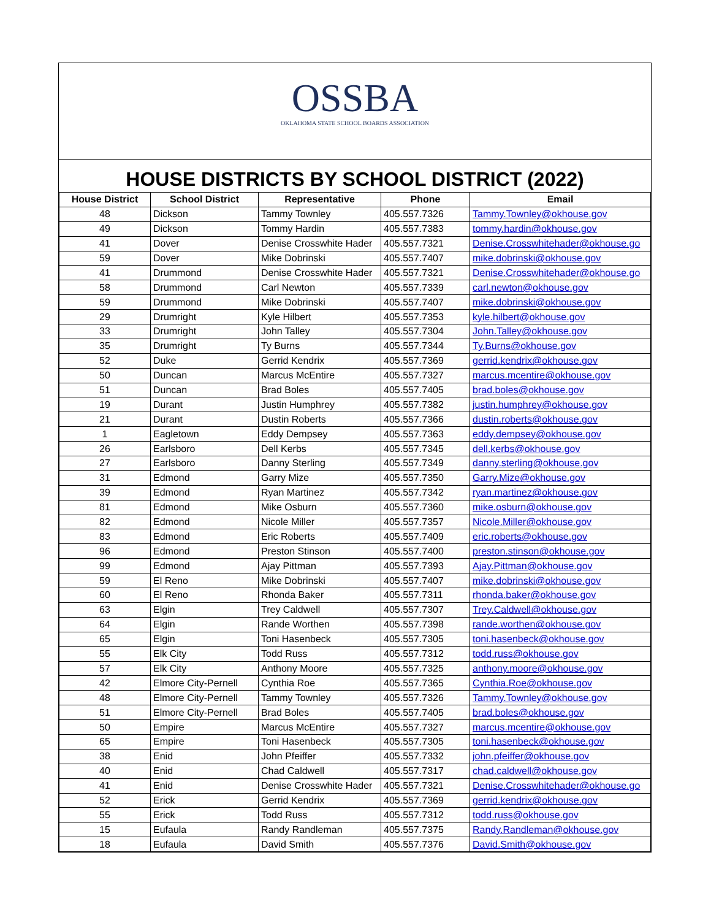OSSBA
OKLAHOMA STATE SCHOOL BOARDS ASSOCIATION
HOUSE DISTRICTS BY SCHOOL DISTRICT (2022)
| House District | School District | Representative | Phone | Email |
| --- | --- | --- | --- | --- |
| 48 | Dickson | Tammy Townley | 405.557.7326 | Tammy.Townley@okhouse.gov |
| 49 | Dickson | Tommy Hardin | 405.557.7383 | tommy.hardin@okhouse.gov |
| 41 | Dover | Denise Crosswhite Hader | 405.557.7321 | Denise.Crosswhitehader@okhouse.go |
| 59 | Dover | Mike Dobrinski | 405.557.7407 | mike.dobrinski@okhouse.gov |
| 41 | Drummond | Denise Crosswhite Hader | 405.557.7321 | Denise.Crosswhitehader@okhouse.go |
| 58 | Drummond | Carl Newton | 405.557.7339 | carl.newton@okhouse.gov |
| 59 | Drummond | Mike Dobrinski | 405.557.7407 | mike.dobrinski@okhouse.gov |
| 29 | Drumright | Kyle Hilbert | 405.557.7353 | kyle.hilbert@okhouse.gov |
| 33 | Drumright | John Talley | 405.557.7304 | John.Talley@okhouse.gov |
| 35 | Drumright | Ty Burns | 405.557.7344 | Ty.Burns@okhouse.gov |
| 52 | Duke | Gerrid Kendrix | 405.557.7369 | gerrid.kendrix@okhouse.gov |
| 50 | Duncan | Marcus McEntire | 405.557.7327 | marcus.mcentire@okhouse.gov |
| 51 | Duncan | Brad Boles | 405.557.7405 | brad.boles@okhouse.gov |
| 19 | Durant | Justin Humphrey | 405.557.7382 | justin.humphrey@okhouse.gov |
| 21 | Durant | Dustin Roberts | 405.557.7366 | dustin.roberts@okhouse.gov |
| 1 | Eagletown | Eddy Dempsey | 405.557.7363 | eddy.dempsey@okhouse.gov |
| 26 | Earlsboro | Dell Kerbs | 405.557.7345 | dell.kerbs@okhouse.gov |
| 27 | Earlsboro | Danny Sterling | 405.557.7349 | danny.sterling@okhouse.gov |
| 31 | Edmond | Garry Mize | 405.557.7350 | Garry.Mize@okhouse.gov |
| 39 | Edmond | Ryan Martinez | 405.557.7342 | ryan.martinez@okhouse.gov |
| 81 | Edmond | Mike Osburn | 405.557.7360 | mike.osburn@okhouse.gov |
| 82 | Edmond | Nicole Miller | 405.557.7357 | Nicole.Miller@okhouse.gov |
| 83 | Edmond | Eric Roberts | 405.557.7409 | eric.roberts@okhouse.gov |
| 96 | Edmond | Preston Stinson | 405.557.7400 | preston.stinson@okhouse.gov |
| 99 | Edmond | Ajay Pittman | 405.557.7393 | Ajay.Pittman@okhouse.gov |
| 59 | El Reno | Mike Dobrinski | 405.557.7407 | mike.dobrinski@okhouse.gov |
| 60 | El Reno | Rhonda Baker | 405.557.7311 | rhonda.baker@okhouse.gov |
| 63 | Elgin | Trey Caldwell | 405.557.7307 | Trey.Caldwell@okhouse.gov |
| 64 | Elgin | Rande Worthen | 405.557.7398 | rande.worthen@okhouse.gov |
| 65 | Elgin | Toni Hasenbeck | 405.557.7305 | toni.hasenbeck@okhouse.gov |
| 55 | Elk City | Todd Russ | 405.557.7312 | todd.russ@okhouse.gov |
| 57 | Elk City | Anthony Moore | 405.557.7325 | anthony.moore@okhouse.gov |
| 42 | Elmore City-Pernell | Cynthia Roe | 405.557.7365 | Cynthia.Roe@okhouse.gov |
| 48 | Elmore City-Pernell | Tammy Townley | 405.557.7326 | Tammy.Townley@okhouse.gov |
| 51 | Elmore City-Pernell | Brad Boles | 405.557.7405 | brad.boles@okhouse.gov |
| 50 | Empire | Marcus McEntire | 405.557.7327 | marcus.mcentire@okhouse.gov |
| 65 | Empire | Toni Hasenbeck | 405.557.7305 | toni.hasenbeck@okhouse.gov |
| 38 | Enid | John Pfeiffer | 405.557.7332 | john.pfeiffer@okhouse.gov |
| 40 | Enid | Chad Caldwell | 405.557.7317 | chad.caldwell@okhouse.gov |
| 41 | Enid | Denise Crosswhite Hader | 405.557.7321 | Denise.Crosswhitehader@okhouse.go |
| 52 | Erick | Gerrid Kendrix | 405.557.7369 | gerrid.kendrix@okhouse.gov |
| 55 | Erick | Todd Russ | 405.557.7312 | todd.russ@okhouse.gov |
| 15 | Eufaula | Randy Randleman | 405.557.7375 | Randy.Randleman@okhouse.gov |
| 18 | Eufaula | David Smith | 405.557.7376 | David.Smith@okhouse.gov |